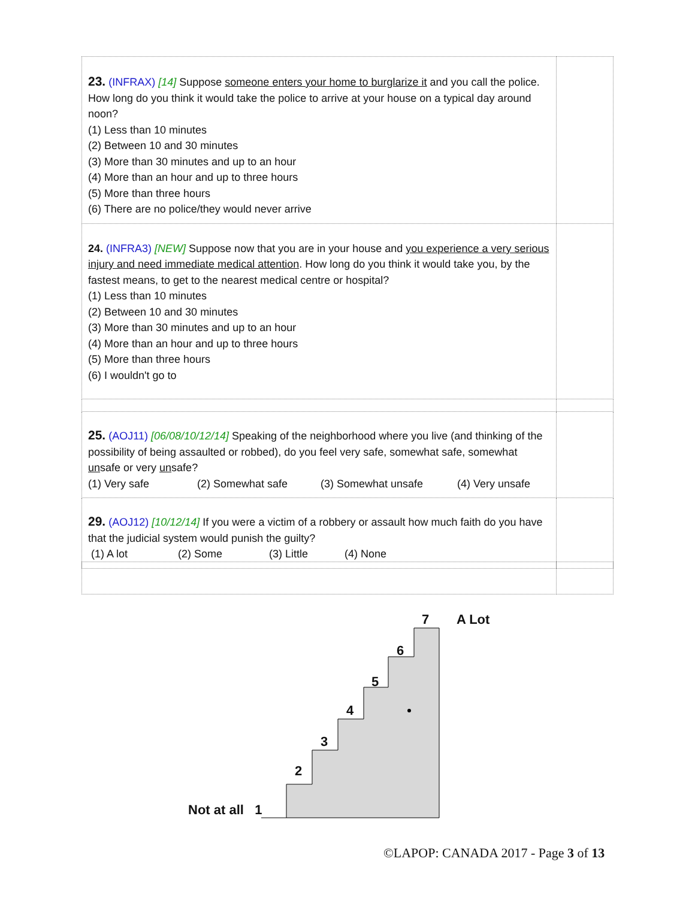| 23. (INFRAX) [14] Suppose someone enters your home to burglarize it and you call the police. How long do you think it would take the police to arrive at your house on a typical day around noon? (1) Less than 10 minutes (2) Between 10 and 30 minutes (3) More than 30 minutes and up to an hour (4) More than an hour and up to three hours (5) More than three hours (6) There are no police/they would never arrive | |
| 24. (INFRA3) [NEW] Suppose now that you are in your house and you experience a very serious injury and need immediate medical attention . How long do you think it would take you, by the fastest means, to get to the nearest medical centre or hospital? (1) Less than 10 minutes (2) Between 10 and 30 minutes (3) More than 30 minutes and up to an hour (4) More than an hour and up to three hours (5) More than three hours (6) I wouldn't go to | |
| 25. (AOJ11) [06/08/10/12/14] Speaking of the neighborhood where you live (and thinking of the possibility of being assaulted or robbed), do you feel very safe, somewhat safe, somewhat un safe or very un safe? (1) Very safe (2) Somewhat safe (3) Somewhat unsafe (4) Very unsafe | |
| 29. (AOJ12) [10/12/14] If you were a victim of a robbery or assault how much faith do you have that the judicial system would punish the guilty? (1) A lot (2) Some (3) Little (4) None | |
7 A Lot
6
5
4
3
2
Not at all 1
©LAPOP: CANADA 2017 - Page 3 of 13